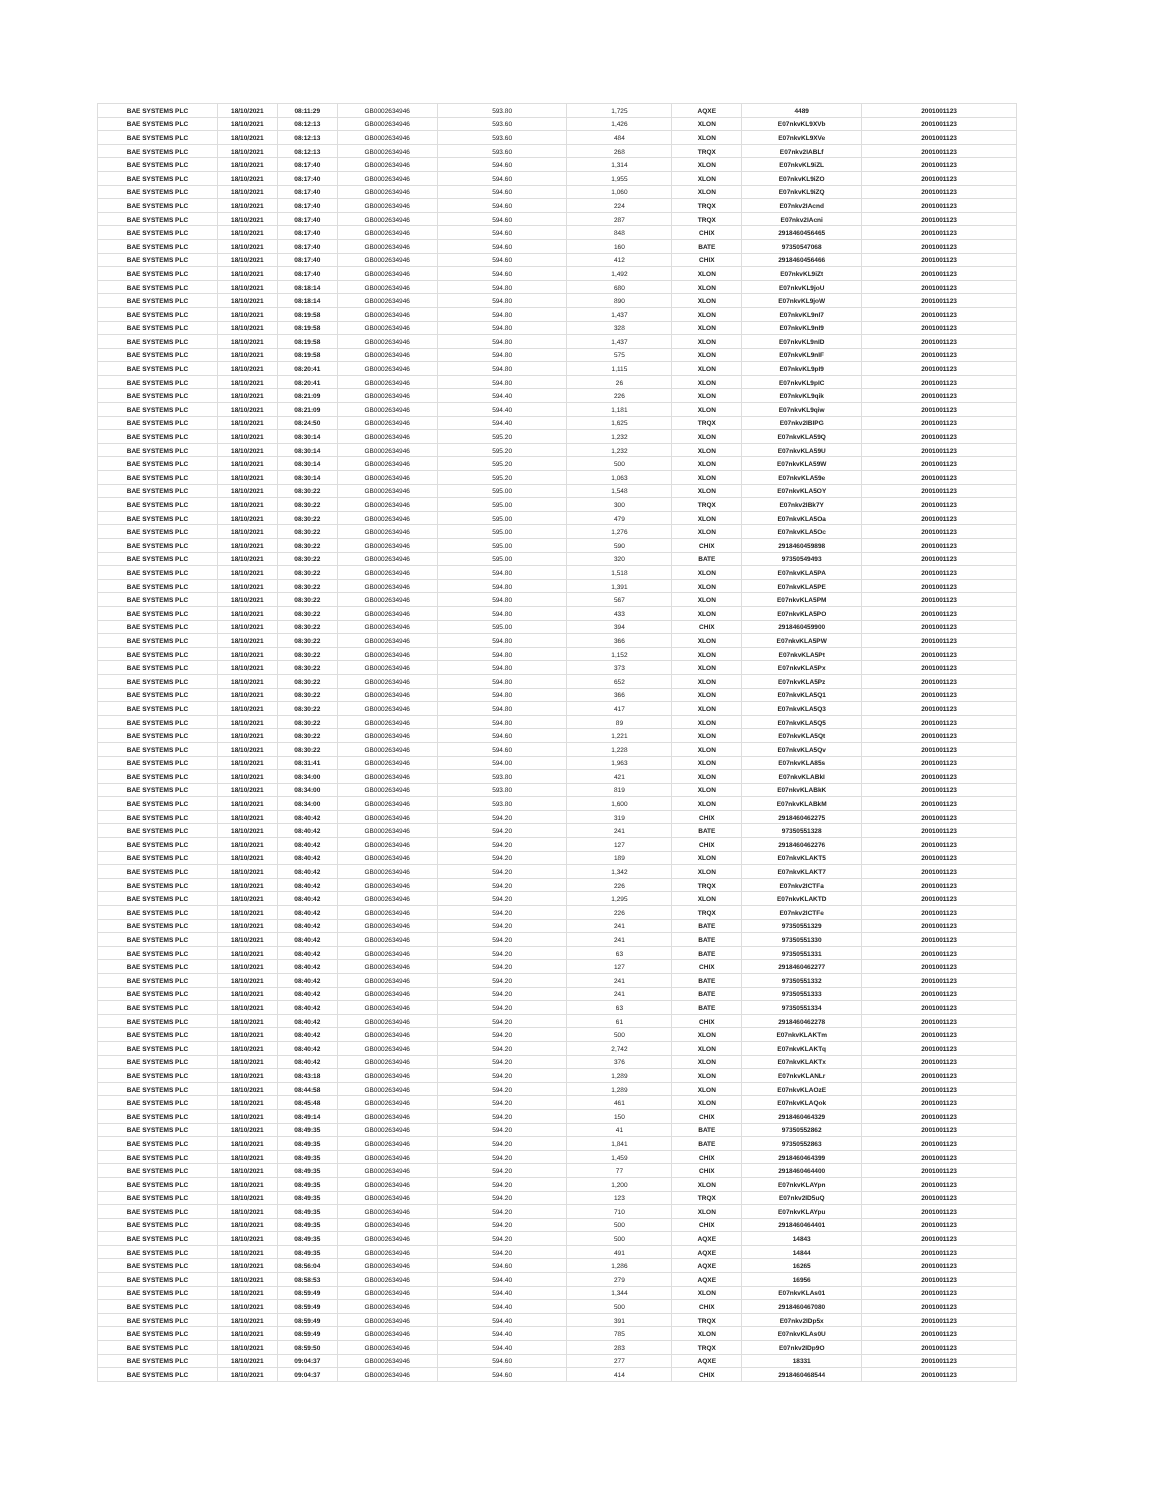| BAE SYSTEMS PLC | 18/10/2021 | 08:11:29 | GB0002634946 | 593.80 | 1,725 | AQXE | 4489 | 2001001123 |
| BAE SYSTEMS PLC | 18/10/2021 | 08:12:13 | GB0002634946 | 593.60 | 1,426 | XLON | E07nkvKL9XVb | 2001001123 |
| BAE SYSTEMS PLC | 18/10/2021 | 08:12:13 | GB0002634946 | 593.60 | 484 | XLON | E07nkvKL9XVe | 2001001123 |
| BAE SYSTEMS PLC | 18/10/2021 | 08:12:13 | GB0002634946 | 593.60 | 268 | TRQX | E07nkv2IABLf | 2001001123 |
| BAE SYSTEMS PLC | 18/10/2021 | 08:17:40 | GB0002634946 | 594.60 | 1,314 | XLON | E07nkvKL9iZL | 2001001123 |
| BAE SYSTEMS PLC | 18/10/2021 | 08:17:40 | GB0002634946 | 594.60 | 1,955 | XLON | E07nkvKL9iZO | 2001001123 |
| BAE SYSTEMS PLC | 18/10/2021 | 08:17:40 | GB0002634946 | 594.60 | 1,060 | XLON | E07nkvKL9iZQ | 2001001123 |
| BAE SYSTEMS PLC | 18/10/2021 | 08:17:40 | GB0002634946 | 594.60 | 224 | TRQX | E07nkv2IAcnd | 2001001123 |
| BAE SYSTEMS PLC | 18/10/2021 | 08:17:40 | GB0002634946 | 594.60 | 287 | TRQX | E07nkv2IAcni | 2001001123 |
| BAE SYSTEMS PLC | 18/10/2021 | 08:17:40 | GB0002634946 | 594.60 | 848 | CHIX | 2918460456465 | 2001001123 |
| BAE SYSTEMS PLC | 18/10/2021 | 08:17:40 | GB0002634946 | 594.60 | 160 | BATE | 97350547068 | 2001001123 |
| BAE SYSTEMS PLC | 18/10/2021 | 08:17:40 | GB0002634946 | 594.60 | 412 | CHIX | 2918460456466 | 2001001123 |
| BAE SYSTEMS PLC | 18/10/2021 | 08:17:40 | GB0002634946 | 594.60 | 1,492 | XLON | E07nkvKL9iZt | 2001001123 |
| BAE SYSTEMS PLC | 18/10/2021 | 08:18:14 | GB0002634946 | 594.80 | 680 | XLON | E07nkvKL9joU | 2001001123 |
| BAE SYSTEMS PLC | 18/10/2021 | 08:18:14 | GB0002634946 | 594.80 | 890 | XLON | E07nkvKL9joW | 2001001123 |
| BAE SYSTEMS PLC | 18/10/2021 | 08:19:58 | GB0002634946 | 594.80 | 1,437 | XLON | E07nkvKL9nI7 | 2001001123 |
| BAE SYSTEMS PLC | 18/10/2021 | 08:19:58 | GB0002634946 | 594.80 | 328 | XLON | E07nkvKL9nI9 | 2001001123 |
| BAE SYSTEMS PLC | 18/10/2021 | 08:19:58 | GB0002634946 | 594.80 | 1,437 | XLON | E07nkvKL9nID | 2001001123 |
| BAE SYSTEMS PLC | 18/10/2021 | 08:19:58 | GB0002634946 | 594.80 | 575 | XLON | E07nkvKL9nIF | 2001001123 |
| BAE SYSTEMS PLC | 18/10/2021 | 08:20:41 | GB0002634946 | 594.80 | 1,115 | XLON | E07nkvKL9pI9 | 2001001123 |
| BAE SYSTEMS PLC | 18/10/2021 | 08:20:41 | GB0002634946 | 594.80 | 26 | XLON | E07nkvKL9pIC | 2001001123 |
| BAE SYSTEMS PLC | 18/10/2021 | 08:21:09 | GB0002634946 | 594.40 | 226 | XLON | E07nkvKL9qik | 2001001123 |
| BAE SYSTEMS PLC | 18/10/2021 | 08:21:09 | GB0002634946 | 594.40 | 1,181 | XLON | E07nkvKL9qiw | 2001001123 |
| BAE SYSTEMS PLC | 18/10/2021 | 08:24:50 | GB0002634946 | 594.40 | 1,625 | TRQX | E07nkv2IBIPG | 2001001123 |
| BAE SYSTEMS PLC | 18/10/2021 | 08:30:14 | GB0002634946 | 595.20 | 1,232 | XLON | E07nkvKLA59Q | 2001001123 |
| BAE SYSTEMS PLC | 18/10/2021 | 08:30:14 | GB0002634946 | 595.20 | 1,232 | XLON | E07nkvKLA59U | 2001001123 |
| BAE SYSTEMS PLC | 18/10/2021 | 08:30:14 | GB0002634946 | 595.20 | 500 | XLON | E07nkvKLA59W | 2001001123 |
| BAE SYSTEMS PLC | 18/10/2021 | 08:30:14 | GB0002634946 | 595.20 | 1,063 | XLON | E07nkvKLA59e | 2001001123 |
| BAE SYSTEMS PLC | 18/10/2021 | 08:30:22 | GB0002634946 | 595.00 | 1,548 | XLON | E07nkvKLA5OY | 2001001123 |
| BAE SYSTEMS PLC | 18/10/2021 | 08:30:22 | GB0002634946 | 595.00 | 300 | TRQX | E07nkv2IBk7Y | 2001001123 |
| BAE SYSTEMS PLC | 18/10/2021 | 08:30:22 | GB0002634946 | 595.00 | 479 | XLON | E07nkvKLA5Oa | 2001001123 |
| BAE SYSTEMS PLC | 18/10/2021 | 08:30:22 | GB0002634946 | 595.00 | 1,276 | XLON | E07nkvKLA5Oc | 2001001123 |
| BAE SYSTEMS PLC | 18/10/2021 | 08:30:22 | GB0002634946 | 595.00 | 590 | CHIX | 2918460459898 | 2001001123 |
| BAE SYSTEMS PLC | 18/10/2021 | 08:30:22 | GB0002634946 | 595.00 | 320 | BATE | 97350549493 | 2001001123 |
| BAE SYSTEMS PLC | 18/10/2021 | 08:30:22 | GB0002634946 | 594.80 | 1,518 | XLON | E07nkvKLA5PA | 2001001123 |
| BAE SYSTEMS PLC | 18/10/2021 | 08:30:22 | GB0002634946 | 594.80 | 1,391 | XLON | E07nkvKLA5PE | 2001001123 |
| BAE SYSTEMS PLC | 18/10/2021 | 08:30:22 | GB0002634946 | 594.80 | 567 | XLON | E07nkvKLA5PM | 2001001123 |
| BAE SYSTEMS PLC | 18/10/2021 | 08:30:22 | GB0002634946 | 594.80 | 433 | XLON | E07nkvKLA5PO | 2001001123 |
| BAE SYSTEMS PLC | 18/10/2021 | 08:30:22 | GB0002634946 | 595.00 | 394 | CHIX | 2918460459900 | 2001001123 |
| BAE SYSTEMS PLC | 18/10/2021 | 08:30:22 | GB0002634946 | 594.80 | 366 | XLON | E07nkvKLA5PW | 2001001123 |
| BAE SYSTEMS PLC | 18/10/2021 | 08:30:22 | GB0002634946 | 594.80 | 1,152 | XLON | E07nkvKLA5Pt | 2001001123 |
| BAE SYSTEMS PLC | 18/10/2021 | 08:30:22 | GB0002634946 | 594.80 | 373 | XLON | E07nkvKLA5Px | 2001001123 |
| BAE SYSTEMS PLC | 18/10/2021 | 08:30:22 | GB0002634946 | 594.80 | 652 | XLON | E07nkvKLA5Pz | 2001001123 |
| BAE SYSTEMS PLC | 18/10/2021 | 08:30:22 | GB0002634946 | 594.80 | 366 | XLON | E07nkvKLA5Q1 | 2001001123 |
| BAE SYSTEMS PLC | 18/10/2021 | 08:30:22 | GB0002634946 | 594.80 | 417 | XLON | E07nkvKLA5Q3 | 2001001123 |
| BAE SYSTEMS PLC | 18/10/2021 | 08:30:22 | GB0002634946 | 594.80 | 89 | XLON | E07nkvKLA5Q5 | 2001001123 |
| BAE SYSTEMS PLC | 18/10/2021 | 08:30:22 | GB0002634946 | 594.60 | 1,221 | XLON | E07nkvKLA5Qt | 2001001123 |
| BAE SYSTEMS PLC | 18/10/2021 | 08:30:22 | GB0002634946 | 594.60 | 1,228 | XLON | E07nkvKLA5Qv | 2001001123 |
| BAE SYSTEMS PLC | 18/10/2021 | 08:31:41 | GB0002634946 | 594.00 | 1,963 | XLON | E07nkvKLA85s | 2001001123 |
| BAE SYSTEMS PLC | 18/10/2021 | 08:34:00 | GB0002634946 | 593.80 | 421 | XLON | E07nkvKLABkI | 2001001123 |
| BAE SYSTEMS PLC | 18/10/2021 | 08:34:00 | GB0002634946 | 593.80 | 819 | XLON | E07nkvKLABkK | 2001001123 |
| BAE SYSTEMS PLC | 18/10/2021 | 08:34:00 | GB0002634946 | 593.80 | 1,600 | XLON | E07nkvKLABkM | 2001001123 |
| BAE SYSTEMS PLC | 18/10/2021 | 08:40:42 | GB0002634946 | 594.20 | 319 | CHIX | 2918460462275 | 2001001123 |
| BAE SYSTEMS PLC | 18/10/2021 | 08:40:42 | GB0002634946 | 594.20 | 241 | BATE | 97350551328 | 2001001123 |
| BAE SYSTEMS PLC | 18/10/2021 | 08:40:42 | GB0002634946 | 594.20 | 127 | CHIX | 2918460462276 | 2001001123 |
| BAE SYSTEMS PLC | 18/10/2021 | 08:40:42 | GB0002634946 | 594.20 | 189 | XLON | E07nkvKLAKT5 | 2001001123 |
| BAE SYSTEMS PLC | 18/10/2021 | 08:40:42 | GB0002634946 | 594.20 | 1,342 | XLON | E07nkvKLAKT7 | 2001001123 |
| BAE SYSTEMS PLC | 18/10/2021 | 08:40:42 | GB0002634946 | 594.20 | 226 | TRQX | E07nkv2ICTFa | 2001001123 |
| BAE SYSTEMS PLC | 18/10/2021 | 08:40:42 | GB0002634946 | 594.20 | 1,295 | XLON | E07nkvKLAKTD | 2001001123 |
| BAE SYSTEMS PLC | 18/10/2021 | 08:40:42 | GB0002634946 | 594.20 | 226 | TRQX | E07nkv2ICTFe | 2001001123 |
| BAE SYSTEMS PLC | 18/10/2021 | 08:40:42 | GB0002634946 | 594.20 | 241 | BATE | 97350551329 | 2001001123 |
| BAE SYSTEMS PLC | 18/10/2021 | 08:40:42 | GB0002634946 | 594.20 | 241 | BATE | 97350551330 | 2001001123 |
| BAE SYSTEMS PLC | 18/10/2021 | 08:40:42 | GB0002634946 | 594.20 | 63 | BATE | 97350551331 | 2001001123 |
| BAE SYSTEMS PLC | 18/10/2021 | 08:40:42 | GB0002634946 | 594.20 | 127 | CHIX | 2918460462277 | 2001001123 |
| BAE SYSTEMS PLC | 18/10/2021 | 08:40:42 | GB0002634946 | 594.20 | 241 | BATE | 97350551332 | 2001001123 |
| BAE SYSTEMS PLC | 18/10/2021 | 08:40:42 | GB0002634946 | 594.20 | 241 | BATE | 97350551333 | 2001001123 |
| BAE SYSTEMS PLC | 18/10/2021 | 08:40:42 | GB0002634946 | 594.20 | 63 | BATE | 97350551334 | 2001001123 |
| BAE SYSTEMS PLC | 18/10/2021 | 08:40:42 | GB0002634946 | 594.20 | 61 | CHIX | 2918460462278 | 2001001123 |
| BAE SYSTEMS PLC | 18/10/2021 | 08:40:42 | GB0002634946 | 594.20 | 500 | XLON | E07nkvKLAKTm | 2001001123 |
| BAE SYSTEMS PLC | 18/10/2021 | 08:40:42 | GB0002634946 | 594.20 | 2,742 | XLON | E07nkvKLAKTq | 2001001123 |
| BAE SYSTEMS PLC | 18/10/2021 | 08:40:42 | GB0002634946 | 594.20 | 376 | XLON | E07nkvKLAKTx | 2001001123 |
| BAE SYSTEMS PLC | 18/10/2021 | 08:43:18 | GB0002634946 | 594.20 | 1,289 | XLON | E07nkvKLANLr | 2001001123 |
| BAE SYSTEMS PLC | 18/10/2021 | 08:44:58 | GB0002634946 | 594.20 | 1,289 | XLON | E07nkvKLAOzE | 2001001123 |
| BAE SYSTEMS PLC | 18/10/2021 | 08:45:48 | GB0002634946 | 594.20 | 461 | XLON | E07nkvKLAQok | 2001001123 |
| BAE SYSTEMS PLC | 18/10/2021 | 08:49:14 | GB0002634946 | 594.20 | 150 | CHIX | 2918460464329 | 2001001123 |
| BAE SYSTEMS PLC | 18/10/2021 | 08:49:35 | GB0002634946 | 594.20 | 41 | BATE | 97350552862 | 2001001123 |
| BAE SYSTEMS PLC | 18/10/2021 | 08:49:35 | GB0002634946 | 594.20 | 1,841 | BATE | 97350552863 | 2001001123 |
| BAE SYSTEMS PLC | 18/10/2021 | 08:49:35 | GB0002634946 | 594.20 | 1,459 | CHIX | 2918460464399 | 2001001123 |
| BAE SYSTEMS PLC | 18/10/2021 | 08:49:35 | GB0002634946 | 594.20 | 77 | CHIX | 2918460464400 | 2001001123 |
| BAE SYSTEMS PLC | 18/10/2021 | 08:49:35 | GB0002634946 | 594.20 | 1,200 | XLON | E07nkvKLAYpn | 2001001123 |
| BAE SYSTEMS PLC | 18/10/2021 | 08:49:35 | GB0002634946 | 594.20 | 123 | TRQX | E07nkv2ID5uQ | 2001001123 |
| BAE SYSTEMS PLC | 18/10/2021 | 08:49:35 | GB0002634946 | 594.20 | 710 | XLON | E07nkvKLAYpu | 2001001123 |
| BAE SYSTEMS PLC | 18/10/2021 | 08:49:35 | GB0002634946 | 594.20 | 500 | CHIX | 2918460464401 | 2001001123 |
| BAE SYSTEMS PLC | 18/10/2021 | 08:49:35 | GB0002634946 | 594.20 | 500 | AQXE | 14843 | 2001001123 |
| BAE SYSTEMS PLC | 18/10/2021 | 08:49:35 | GB0002634946 | 594.20 | 491 | AQXE | 14844 | 2001001123 |
| BAE SYSTEMS PLC | 18/10/2021 | 08:56:04 | GB0002634946 | 594.60 | 1,286 | AQXE | 16265 | 2001001123 |
| BAE SYSTEMS PLC | 18/10/2021 | 08:58:53 | GB0002634946 | 594.40 | 279 | AQXE | 16956 | 2001001123 |
| BAE SYSTEMS PLC | 18/10/2021 | 08:59:49 | GB0002634946 | 594.40 | 1,344 | XLON | E07nkvKLAs01 | 2001001123 |
| BAE SYSTEMS PLC | 18/10/2021 | 08:59:49 | GB0002634946 | 594.40 | 500 | CHIX | 2918460467080 | 2001001123 |
| BAE SYSTEMS PLC | 18/10/2021 | 08:59:49 | GB0002634946 | 594.40 | 391 | TRQX | E07nkv2IDp5x | 2001001123 |
| BAE SYSTEMS PLC | 18/10/2021 | 08:59:49 | GB0002634946 | 594.40 | 785 | XLON | E07nkvKLAs0U | 2001001123 |
| BAE SYSTEMS PLC | 18/10/2021 | 08:59:50 | GB0002634946 | 594.40 | 283 | TRQX | E07nkv2IDp9O | 2001001123 |
| BAE SYSTEMS PLC | 18/10/2021 | 09:04:37 | GB0002634946 | 594.60 | 277 | AQXE | 18331 | 2001001123 |
| BAE SYSTEMS PLC | 18/10/2021 | 09:04:37 | GB0002634946 | 594.60 | 414 | CHIX | 2918460468544 | 2001001123 |